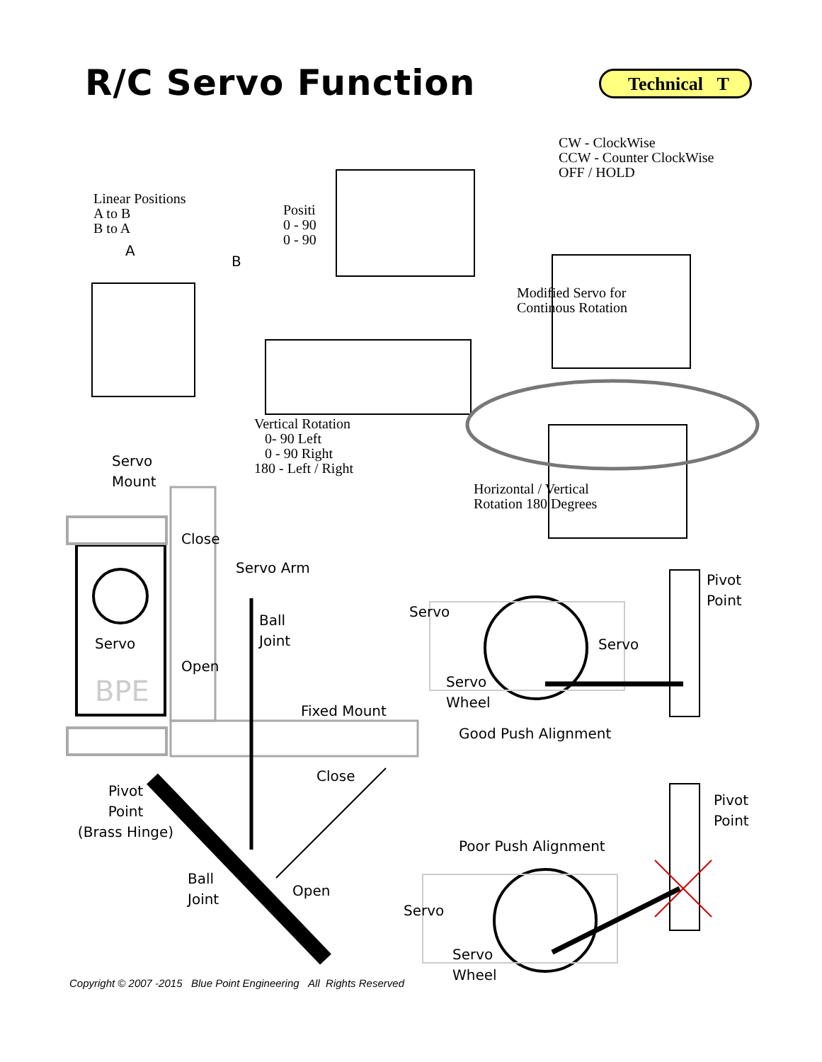R/C Servo Function Technical T
CW - ClockWise
CCW - Counter ClockWise
OFF / HOLD
Linear Positions
A to B
B to A
Positi
0 - 90
0 - 90
A
B
Modified Servo for
Continous Rotation
Vertical Rotation
0- 90 Left
0 - 90 Right
180 - Left / Right
Servo
Mount
Horizontal / Vertical
Rotation 180 Degrees
Close
Servo Arm
Ball
Joint
Servo
Open
BPE
Fixed Mount
Servo
Pivot
Point
Servo
Servo
Wheel
Good Push Alignment
Close
Pivot
Point
(Brass Hinge)
Pivot
Point
Poor Push Alignment
Ball
Joint
Open
Servo
Servo
Wheel
Copyright © 2007 -2015 Blue Point Engineering All Rights Reserved